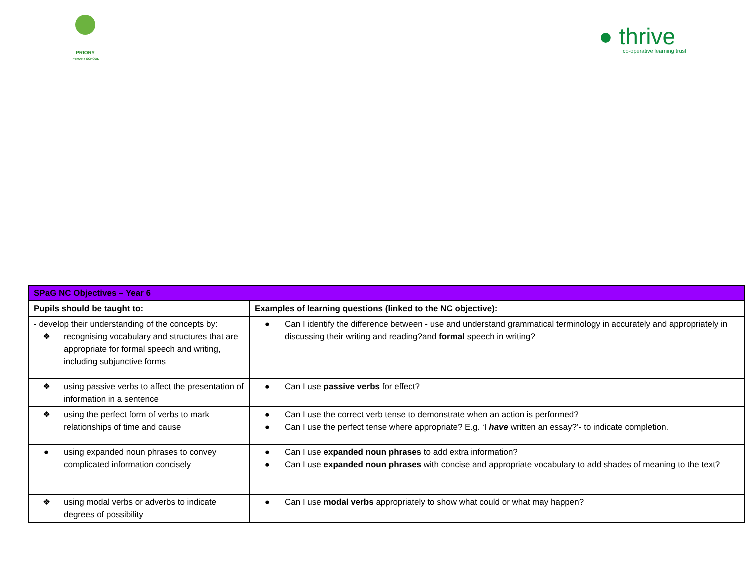PRIORY
PRIMARY SCHOOL
● thrive
co-operative learning trust
| SPaG NC Objectives – Year 6 | |
| --- | --- |
| Pupils should be taught to: | Examples of learning questions (linked to the NC objective): |
| - develop their understanding of the concepts by: ❖ recognising vocabulary and structures that are appropriate for formal speech and writing, including subjunctive forms | ● Can I identify the difference between - use and understand grammatical terminology in accurately and appropriately in discussing their writing and reading?and formal speech in writing? |
| ❖ using passive verbs to affect the presentation of information in a sentence | ● Can I use passive verbs for effect? |
| ❖ using the perfect form of verbs to mark relationships of time and cause | ● Can I use the correct verb tense to demonstrate when an action is performed? ● Can I use the perfect tense where appropriate? E.g. ‘I have written an essay?’- to indicate completion. |
| ● using expanded noun phrases to convey complicated information concisely | ● Can I use expanded noun phrases to add extra information? ● Can I use expanded noun phrases with concise and appropriate vocabulary to add shades of meaning to the text? |
| ❖ using modal verbs or adverbs to indicate degrees of possibility | ● Can I use modal verbs appropriately to show what could or what may happen? |